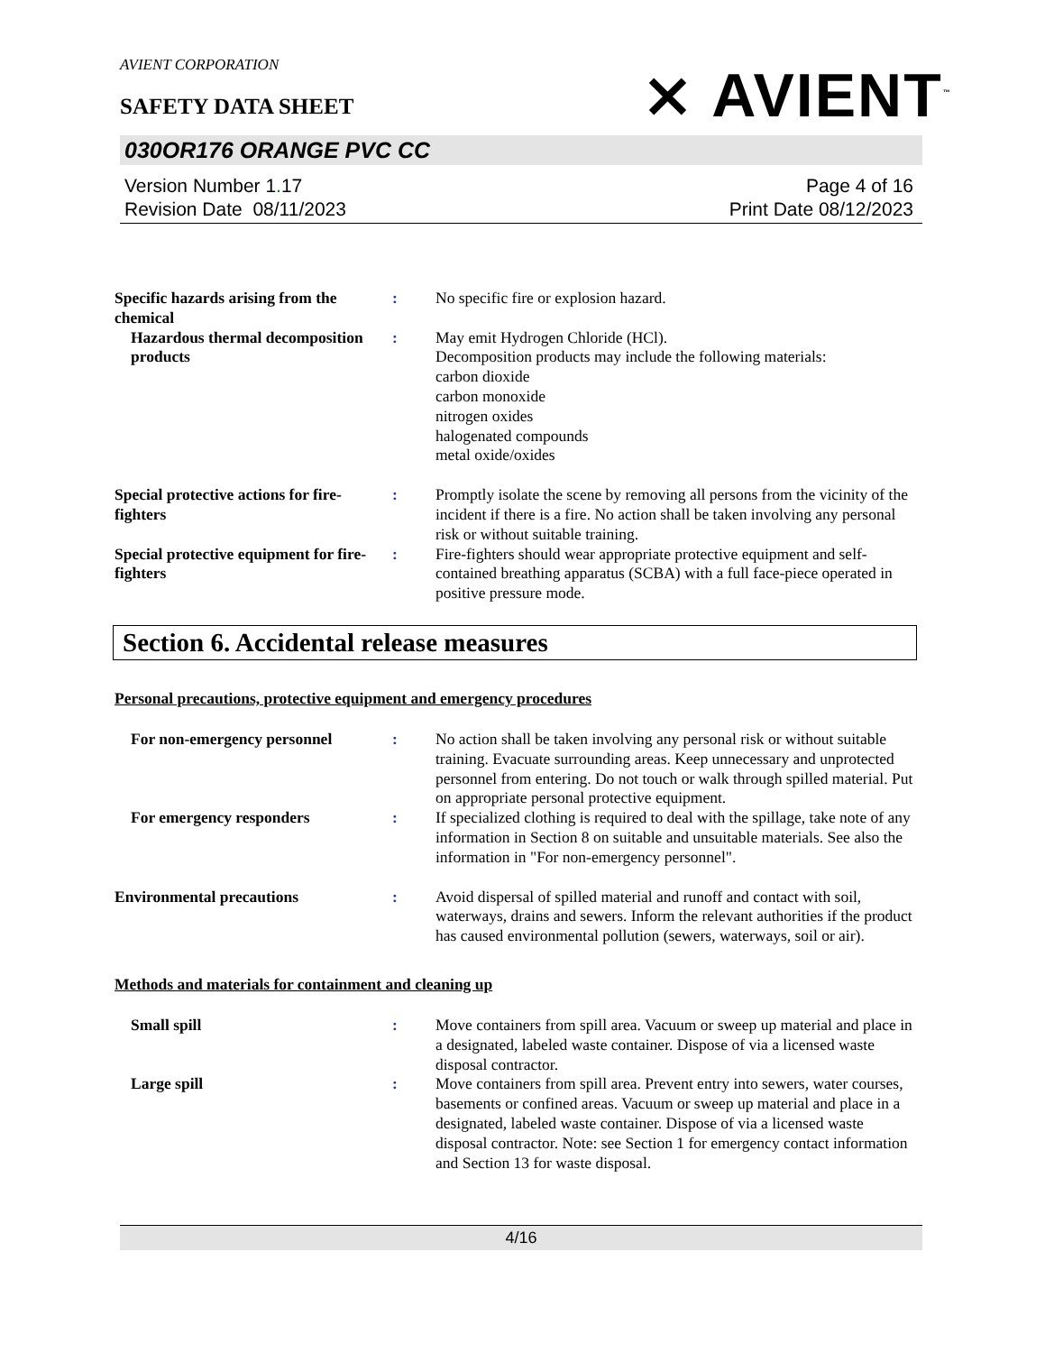AVIENT CORPORATION
SAFETY DATA SHEET
030OR176 ORANGE PVC CC
Version Number 1. 17
Revision Date 08/11/2023
Page 4 of 16
Print Date 08/12/2023
⨯ AVIENT<sup>™</sup>
Specific hazards arising from the chemical
: No specific fire or explosion hazard.
Hazardous thermal decomposition products
: May emit Hydrogen Chloride (HCl).
Decomposition products may include the following materials:
carbon dioxide
carbon monoxide
nitrogen oxides
halogenated compounds
metal oxide/oxides
Special protective actions for fire-fighters
: Promptly isolate the scene by removing all persons from the vicinity of the incident if there is a fire. No action shall be taken involving any personal risk or without suitable training.
Special protective equipment for fire-fighters
: Fire-fighters should wear appropriate protective equipment and self-contained breathing apparatus (SCBA) with a full face-piece operated in positive pressure mode.
Section 6. Accidental release measures
Personal precautions, protective equipment and emergency procedures
For non-emergency personnel : No action shall be taken involving any personal risk or without suitable training. Evacuate surrounding areas. Keep unnecessary and unprotected personnel from entering. Do not touch or walk through spilled material. Put on appropriate personal protective equipment.
For emergency responders : If specialized clothing is required to deal with the spillage, take note of any information in Section 8 on suitable and unsuitable materials. See also the information in "For non-emergency personnel".
Environmental precautions : Avoid dispersal of spilled material and runoff and contact with soil, waterways, drains and sewers. Inform the relevant authorities if the product has caused environmental pollution (sewers, waterways, soil or air).
Methods and materials for containment and cleaning up
Small spill : Move containers from spill area. Vacuum or sweep up material and place in a designated, labeled waste container. Dispose of via a licensed waste disposal contractor.
Large spill : Move containers from spill area. Prevent entry into sewers, water courses, basements or confined areas. Vacuum or sweep up material and place in a designated, labeled waste container. Dispose of via a licensed waste disposal contractor. Note: see Section 1 for emergency contact information and Section 13 for waste disposal.
4/16